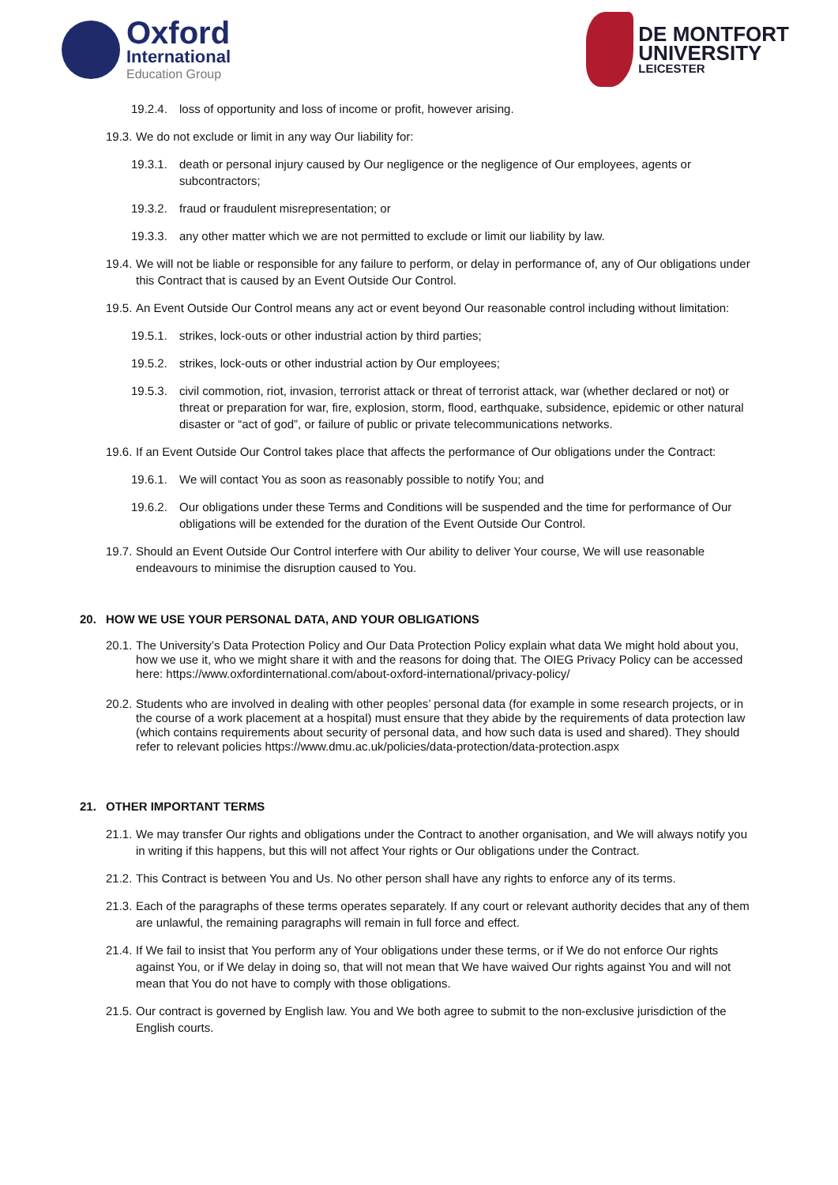Oxford
International
Education Group
DE MONTFORT
UNIVERSITY
LEICESTER
19.2.4.
loss of opportunity and loss of income or profit, however arising.
19.3.
We do not exclude or limit in any way Our liability for:
19.3.1.
death or personal injury caused by Our negligence or the negligence of Our employees, agents or subcontractors;
19.3.2.
fraud or fraudulent misrepresentation; or
19.3.3.
any other matter which we are not permitted to exclude or limit our liability by law.
19.4.
We will not be liable or responsible for any failure to perform, or delay in performance of, any of Our obligations under this Contract that is caused by an Event Outside Our Control.
19.5.
An Event Outside Our Control means any act or event beyond Our reasonable control including without limitation:
19.5.1.
strikes, lock-outs or other industrial action by third parties;
19.5.2.
strikes, lock-outs or other industrial action by Our employees;
19.5.3.
civil commotion, riot, invasion, terrorist attack or threat of terrorist attack, war (whether declared or not) or threat or preparation for war, fire, explosion, storm, flood, earthquake, subsidence, epidemic or other natural disaster or “act of god”, or failure of public or private telecommunications networks.
19.6.
If an Event Outside Our Control takes place that affects the performance of Our obligations under the Contract:
19.6.1.
We will contact You as soon as reasonably possible to notify You; and
19.6.2.
Our obligations under these Terms and Conditions will be suspended and the time for performance of Our obligations will be extended for the duration of the Event Outside Our Control.
19.7.
Should an Event Outside Our Control interfere with Our ability to deliver Your course, We will use reasonable endeavours to minimise the disruption caused to You.
20. HOW WE USE YOUR PERSONAL DATA, AND YOUR OBLIGATIONS
20.1.
The University’s Data Protection Policy and Our Data Protection Policy explain what data We might hold about you, how we use it, who we might share it with and the reasons for doing that. The OIEG Privacy Policy can be accessed here: https://www.oxfordinternational.com/about-oxford-international/privacy-policy/
20.2.
Students who are involved in dealing with other peoples’ personal data (for example in some research projects, or in the course of a work placement at a hospital) must ensure that they abide by the requirements of data protection law (which contains requirements about security of personal data, and how such data is used and shared). They should refer to relevant policies https://www.dmu.ac.uk/policies/data-protection/data-protection.aspx
21. OTHER IMPORTANT TERMS
21.1.
We may transfer Our rights and obligations under the Contract to another organisation, and We will always notify you in writing if this happens, but this will not affect Your rights or Our obligations under the Contract.
21.2.
This Contract is between You and Us. No other person shall have any rights to enforce any of its terms.
21.3.
Each of the paragraphs of these terms operates separately. If any court or relevant authority decides that any of them are unlawful, the remaining paragraphs will remain in full force and effect.
21.4.
If We fail to insist that You perform any of Your obligations under these terms, or if We do not enforce Our rights against You, or if We delay in doing so, that will not mean that We have waived Our rights against You and will not mean that You do not have to comply with those obligations.
21.5.
Our contract is governed by English law. You and We both agree to submit to the non-exclusive jurisdiction of the English courts.